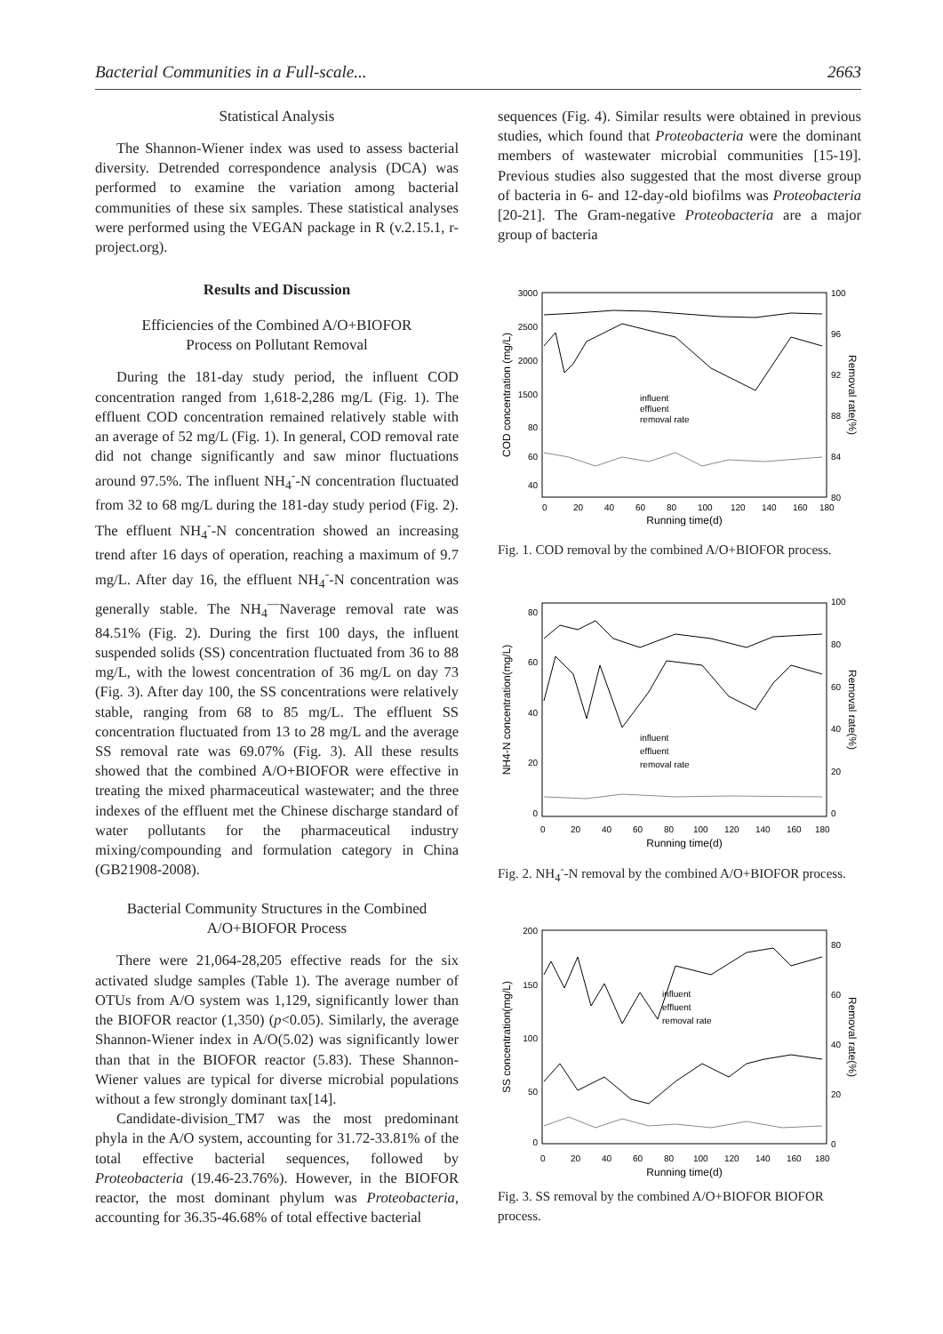Bacterial Communities in a Full-scale... 2663
Statistical Analysis
The Shannon-Wiener index was used to assess bacterial diversity. Detrended correspondence analysis (DCA) was performed to examine the variation among bacterial communities of these six samples. These statistical analyses were performed using the VEGAN package in R (v.2.15.1, r-project.org).
Results and Discussion
Efficiencies of the Combined A/O+BIOFOR
Process on Pollutant Removal
During the 181-day study period, the influent COD concentration ranged from 1,618-2,286 mg/L (Fig. 1). The effluent COD concentration remained relatively stable with an average of 52 mg/L (Fig. 1). In general, COD removal rate did not change significantly and saw minor fluctuations around 97.5%. The influent NH<sub>4</sub><sup>-</sup>-N concentration fluctuated from 32 to 68 mg/L during the 181-day study period (Fig. 2). The effluent NH<sub>4</sub><sup>-</sup>-N concentration showed an increasing trend after 16 days of operation, reaching a maximum of 9.7 mg/L. After day 16, the effluent NH<sub>4</sub><sup>-</sup>-N concentration was generally stable. The NH<sub>4</sub><sup>—</sup>Naverage removal rate was 84.51% (Fig. 2). During the first 100 days, the influent suspended solids (SS) concentration fluctuated from 36 to 88 mg/L, with the lowest concentration of 36 mg/L on day 73 (Fig. 3). After day 100, the SS concentrations were relatively stable, ranging from 68 to 85 mg/L. The effluent SS concentration fluctuated from 13 to 28 mg/L and the average SS removal rate was 69.07% (Fig. 3). All these results showed that the combined A/O+BIOFOR were effective in treating the mixed pharmaceutical wastewater; and the three indexes of the effluent met the Chinese discharge standard of water pollutants for the pharmaceutical industry mixing/compounding and formulation category in China (GB21908-2008).
Bacterial Community Structures in the Combined
A/O+BIOFOR Process
There were 21,064-28,205 effective reads for the six activated sludge samples (Table 1). The average number of OTUs from A/O system was 1,129, significantly lower than the BIOFOR reactor (1,350) (p<0.05). Similarly, the average Shannon-Wiener index in A/O(5.02) was significantly lower than that in the BIOFOR reactor (5.83). These Shannon-Wiener values are typical for diverse microbial populations without a few strongly dominant tax[14].
Candidate-division_TM7 was the most predominant phyla in the A/O system, accounting for 31.72-33.81% of the total effective bacterial sequences, followed by Proteobacteria (19.46-23.76%). However, in the BIOFOR reactor, the most dominant phylum was Proteobacteria, accounting for 36.35-46.68% of total effective bacterial
sequences (Fig. 4). Similar results were obtained in previous studies, which found that Proteobacteria were the dominant members of wastewater microbial communities [15-19]. Previous studies also suggested that the most diverse group of bacteria in 6- and 12-day-old biofilms was Proteobacteria [20-21]. The Gram-negative Proteobacteria are a major group of bacteria
3000
2500
2000
1500
80
60
40
100
96
92
88
84
80
0
20
40
60
80
100
120
140
160
180
Running time(d)
COD concentration (mg/L)
Removal rate(%)
influent
effluent
removal rate
Fig. 1. COD removal by the combined A/O+BIOFOR process.
80
60
40
20
0
100
80
60
40
20
0
0
20
40
60
80
100
120
140
160
180
Running time(d)
NH4-N concentration(mg/L)
Removal rate(%)
influent
effluent
removal rate
Fig. 2. NH<sub>4</sub><sup>-</sup>-N removal by the combined A/O+BIOFOR process.
200
150
100
50
0
80
60
40
20
0
0
20
40
60
80
100
120
140
160
180
Running time(d)
SS concentration(mg/L)
Removal rate(%)
influent
effluent
removal rate
Fig. 3. SS removal by the combined A/O+BIOFOR BIOFOR process.